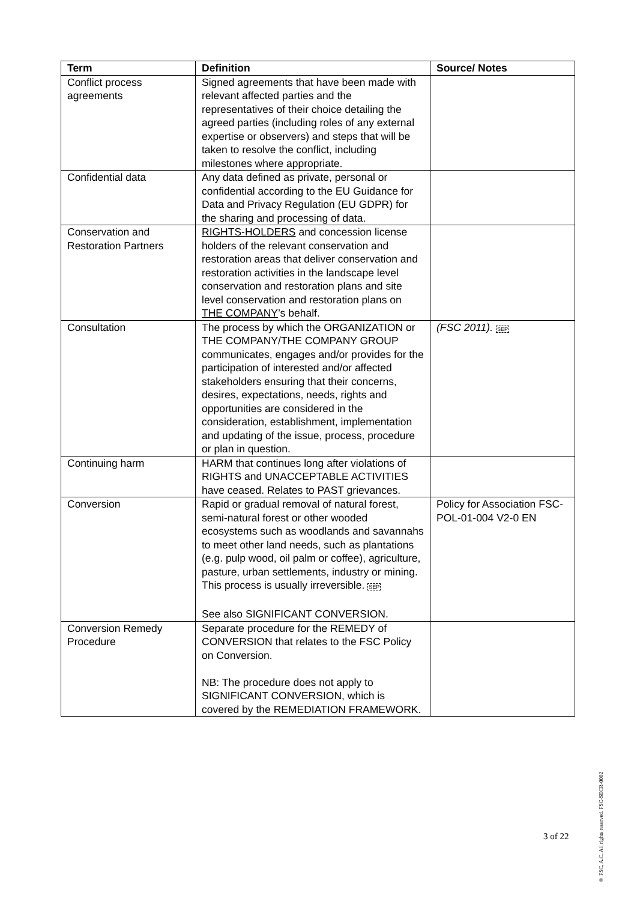| Term | Definition | Source/ Notes |
| --- | --- | --- |
| Conflict process agreements | Signed agreements that have been made with relevant affected parties and the representatives of their choice detailing the agreed parties (including roles of any external expertise or observers) and steps that will be taken to resolve the conflict, including milestones where appropriate. | |
| Confidential data | Any data defined as private, personal or confidential according to the EU Guidance for Data and Privacy Regulation (EU GDPR) for the sharing and processing of data. | |
| Conservation and Restoration Partners | RIGHTS-HOLDERS and concession license holders of the relevant conservation and restoration areas that deliver conservation and restoration activities in the landscape level conservation and restoration plans and site level conservation and restoration plans on THE COMPANY ’s behalf. | |
| Consultation | The process by which the ORGANIZATION or THE COMPANY/THE COMPANY GROUP communicates, engages and/or provides for the participation of interested and/or affected stakeholders ensuring that their concerns, desires, expectations, needs, rights and opportunities are considered in the consideration, establishment, implementation and updating of the issue, process, procedure or plan in question. | (FSC 2011). SEP |
| Continuing harm | HARM that continues long after violations of RIGHTS and UNACCEPTABLE ACTIVITIES have ceased. Relates to PAST grievances. | |
| Conversion | Rapid or gradual removal of natural forest, semi-natural forest or other wooded ecosystems such as woodlands and savannahs to meet other land needs, such as plantations (e.g. pulp wood, oil palm or coffee), agriculture, pasture, urban settlements, industry or mining. This process is usually irreversible. SEP See also SIGNIFICANT CONVERSION. | Policy for Association FSC-POL-01-004 V2-0 EN |
| Conversion Remedy Procedure | Separate procedure for the REMEDY of CONVERSION that relates to the FSC Policy on Conversion. NB: The procedure does not apply to SIGNIFICANT CONVERSION, which is covered by the REMEDIATION FRAMEWORK. | |
3 of 22
® FSC, A.C. All rights reserved. FSC-SECR-0002